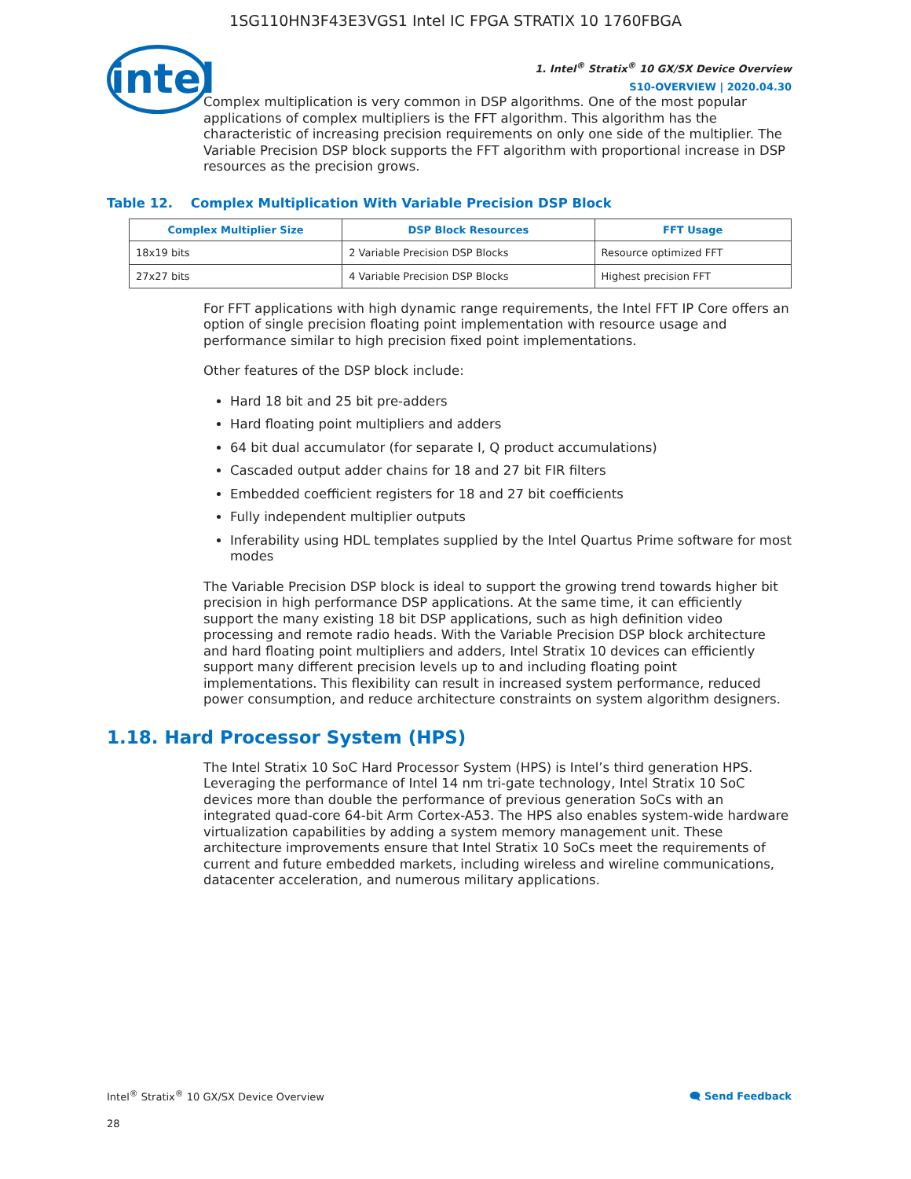1SG110HN3F43E3VGS1 Intel IC FPGA STRATIX 10 1760FBGA
intel
1. Intel<sup>®</sup> Stratix<sup>®</sup> 10 GX/SX Device Overview
S10-OVERVIEW | 2020.04.30
Complex multiplication is very common in DSP algorithms. One of the most popular applications of complex multipliers is the FFT algorithm. This algorithm has the characteristic of increasing precision requirements on only one side of the multiplier. The Variable Precision DSP block supports the FFT algorithm with proportional increase in DSP resources as the precision grows.
Table 12. Complex Multiplication With Variable Precision DSP Block
| Complex Multiplier Size | DSP Block Resources | FFT Usage |
| --- | --- | --- |
| 18x19 bits | 2 Variable Precision DSP Blocks | Resource optimized FFT |
| 27x27 bits | 4 Variable Precision DSP Blocks | Highest precision FFT |
For FFT applications with high dynamic range requirements, the Intel FFT IP Core offers an option of single precision floating point implementation with resource usage and performance similar to high precision fixed point implementations.
Other features of the DSP block include:
Hard 18 bit and 25 bit pre-adders
Hard floating point multipliers and adders
64 bit dual accumulator (for separate I, Q product accumulations)
Cascaded output adder chains for 18 and 27 bit FIR filters
Embedded coefficient registers for 18 and 27 bit coefficients
Fully independent multiplier outputs
Inferability using HDL templates supplied by the Intel Quartus Prime software for most modes
The Variable Precision DSP block is ideal to support the growing trend towards higher bit precision in high performance DSP applications. At the same time, it can efficiently support the many existing 18 bit DSP applications, such as high definition video processing and remote radio heads. With the Variable Precision DSP block architecture and hard floating point multipliers and adders, Intel Stratix 10 devices can efficiently support many different precision levels up to and including floating point implementations. This flexibility can result in increased system performance, reduced power consumption, and reduce architecture constraints on system algorithm designers.
1.18. Hard Processor System (HPS)
The Intel Stratix 10 SoC Hard Processor System (HPS) is Intel’s third generation HPS. Leveraging the performance of Intel 14 nm tri-gate technology, Intel Stratix 10 SoC devices more than double the performance of previous generation SoCs with an integrated quad-core 64-bit Arm Cortex-A53. The HPS also enables system-wide hardware virtualization capabilities by adding a system memory management unit. These architecture improvements ensure that Intel Stratix 10 SoCs meet the requirements of current and future embedded markets, including wireless and wireline communications, datacenter acceleration, and numerous military applications.
Intel<sup>®</sup> Stratix<sup>®</sup> 10 GX/SX Device Overview 🗨 Send Feedback
28